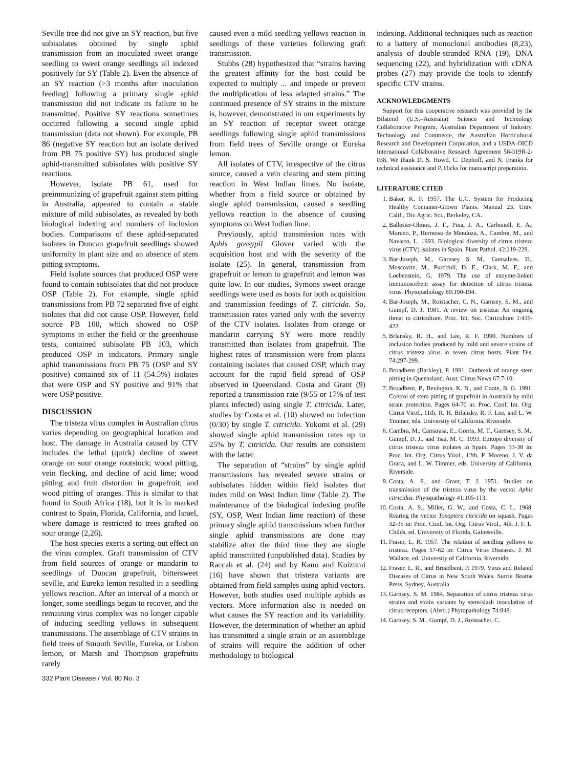Seville tree did not give an SY reaction, but five subisolates obtained by single aphid transmission from an inoculated sweet orange seedling to sweet orange seedlings all indexed positively for SY (Table 2). Even the absence of an SY reaction (>3 months after inoculation feeding) following a primary single aphid transmission did not indicate its failure to be transmitted. Positive SY reactions sometimes occurred following a second single aphid transmission (data not shown). For example, PB 86 (negative SY reaction but an isolate derived from PB 75 positive SY) has produced single aphid-transmitted subisolates with positive SY reactions.
However, isolate PB 61, used for preimmunizing of grapefruit against stem pitting in Australia, appeared to contain a stable mixture of mild subisolates, as revealed by both biological indexing and numbers of inclusion bodies. Comparisons of these aphid-separated isolates in Duncan grapefruit seedlings showed uniformity in plant size and an absence of stem pitting symptoms.
Field isolate sources that produced OSP were found to contain subisolates that did not produce OSP (Table 2). For example, single aphid transmissions from PB 72 separated five of eight isolates that did not cause OSP. However, field source PB 100, which showed no OSP symptoms in either the field or the greenhouse tests, contained subisolate PB 103, which produced OSP in indicators. Primary single aphid transmissions from PB 75 (OSP and SY positive) contained six of 11 (54.5%) isolates that were OSP and SY positive and 91% that were OSP positive.
DISCUSSION
The tristeza virus complex in Australian citrus varies depending on geographical location and host. The damage in Australia caused by CTV includes the lethal (quick) decline of sweet orange on sour orange rootstock; wood pitting, vein flecking, and decline of acid lime; wood pitting and fruit distortion in grapefruit; and wood pitting of oranges. This is similar to that found in South Africa (18), but it is in marked contrast to Spain, Florida, California, and Israel, where damage is restricted to trees grafted on sour orange (2,26).
The host species exerts a sorting-out effect on the virus complex. Graft transmission of CTV from field sources of orange or mandarin to seedlings of Duncan grapefruit, bittersweet seville, and Eureka lemon resulted in a seedling yellows reaction. After an interval of a month or longer, some seedlings began to recover, and the remaining virus complex was no longer capable of inducing seedling yellows in subsequent transmissions. The assemblage of CTV strains in field trees of Smooth Seville, Eureka, or Lisbon lemon, or Marsh and Thompson grapefruits rarely
caused even a mild seedling yellows reaction in seedlings of these varieties following graft transmission.
Stubbs (28) hypothesized that “strains having the greatest affinity for the host could be expected to multiply ... and impede or prevent the multiplication of less adapted strains.” The continued presence of SY strains in the mixture is, however, demonstrated in our experiments by an SY reaction of receptor sweet orange seedlings following single aphid transmissions from field trees of Seville orange or Eureka lemon.
All isolates of CTV, irrespective of the citrus source, caused a vein clearing and stem pitting reaction in West Indian limes. No isolate, whether from a field source or obtained by single aphid transmission, caused a seedling yellows reaction in the absence of causing symptoms on West Indian lime.
Previously, aphid transmission rates with Aphis gossypii Glover varied with the acquisition host and with the severity of the isolate (25). In general, transmission from grapefruit or lemon to grapefruit and lemon was quite low. In our studies, Symons sweet orange seedlings were used as hosts for both acquisition and transmission feedings of T. citricida. So, transmission rates varied only with the severity of the CTV isolates. Isolates from orange or mandarin carrying SY were more readily transmitted than isolates from grapefruit. The highest rates of transmission were from plants containing isolates that caused OSP, which may account for the rapid field spread of OSP observed in Queensland. Costa and Grant (9) reported a transmission rate (9/55 or 17% of test plants infected) using single T. citricida. Later, studies by Costa et al. (10) showed no infection (0/30) by single T. citricida. Yokomi et al. (29) showed single aphid transmission rates up to 25% by T. citricida. Our results are consistent with the latter.
The separation of “strains” by single aphid transmissions has revealed severe strains or subisolates hidden within field isolates that index mild on West Indian lime (Table 2). The maintenance of the biological indexing profile (SY, OSP, West Indian lime reaction) of these primary single aphid transmissions when further single aphid transmissions are done may stabilize after the third time they are single aphid transmitted (unpublished data). Studies by Raccah et al. (24) and by Kano and Koizumi (16) have shown that tristeza variants are obtained from field samples using aphid vectors. However, both studies used multiple aphids as vectors. More information also is needed on what causes the SY reaction and its variability. However, the determination of whether an aphid has transmitted a single strain or an assemblage of strains will require the addition of other methodology to biological
indexing. Additional techniques such as reaction to a battery of monoclonal antibodies (8,23), analysis of double-stranded RNA (19), DNA sequencing (22), and hybridization with cDNA probes (27) may provide the tools to identify specific CTV strains.
ACKNOWLEDGMENTS
Support for this cooperative research was provided by the Bilateral (U.S.–Australia) Science and Technology Collaborative Program, Australian Department of Industry, Technology and Commerce, the Australian Horticultural Research and Development Corporation, and a USDA-OICD International Collaborative Research Agreement 58-319R-2-038. We thank D. S. Howd, C. Dephoff, and N. Franks for technical assistance and P. Hicks for manuscript preparation.
LITERATURE CITED
1. Baker, K. F. 1957. The U.C. System for Producing Healthy Container-Grown Plants. Manual 23. Univ. Calif., Div Agric. Sci., Berkeley, CA.
2. Ballester-Olmos, J. F., Pina, J. A., Carbonell, E. A., Moreno, P., Hermoso de Mendoza, A., Cambra, M., and Navarro, L. 1993. Biological diversity of citrus tristeza virus (CTV) isolates in Spain. Plant Pathol. 42:219-229.
3. Bar-Joseph, M., Garnsey S. M., Gonsalves, D., Moscovitz, M., Purcifull, D. E., Clark, M. F., and Loebenstein, G. 1979. The use of enzyme-linked immunosorbent assay for detection of citrus tristeza virus. Phytopathology 69:190-194.
4. Bar-Joseph, M., Roistacher, C. N., Garnsey, S. M., and Gumpf, D. J. 1981. A review on tristeza: An ongoing threat to citriculture. Proc. Int. Soc. Citriculture 1:419-422.
5. Brlansky, R. H., and Lee, R. F. 1990. Numbers of inclusion bodies produced by mild and severe strains of citrus tristeza virus in seven citrus hosts. Plant Dis. 74:297-299.
6. Broadbent (Barkley), P. 1991. Outbreak of orange stem pitting in Queensland. Aust. Citrus News 67:7-10.
7. Broadbent, P., Bevington, K. B., and Coote, B. G. 1991. Control of stem pitting of grapefruit in Australia by mild strain protection. Pages 64-70 in: Proc. Conf. Int. Org. Citrus Virol., 11th. R. H. Brlansky, R. F. Lee, and L. W. Timmer, eds. University of California, Riverside.
8. Cambra, M., Camarasa, E., Gorris, M. T., Garnsey, S. M., Gumpf, D. J., and Tsai, M. C. 1993. Epitope diversity of citrus tristeza virus isolates in Spain. Pages 33-38 in: Proc. Int. Org. Citrus Virol., 12th. P. Moreno, J. V. da Graca, and L. W. Timmer, eds. University of California, Riverside.
9. Costa, A. S., and Grant, T. J. 1951. Studies on transmission of the tristeza virus by the vector Aphis citricidus. Phytopathology 41:105-113.
10. Costa, A. S., Miller, G. W., and Costa, C. L. 1968. Rearing the vector Toxoptera citricida on squash. Pages 32-35 in: Proc. Conf. Int. Org. Citrus Virol., 4th. J. F. L. Childs, ed. University of Florida, Gainesville.
11. Fraser, L. R. 1957. The relation of seedling yellows to tristeza. Pages 57-62 in: Citrus Virus Diseases. J. M. Wallace, ed. University of California, Riverside.
12. Fraser, L. R., and Broadbent, P. 1979. Virus and Related Diseases of Citrus in New South Wales. Surrie Beattie Press, Sydney, Australia.
13. Garnsey, S. M. 1984. Separation of citrus tristeza virus strains and strain variants by stem/slash inoculation of citrus receptors. (Abstr.) Phytopathology 74:848.
14. Garnsey, S. M., Gumpf, D. J., Roistacher, C.
332 Plant Disease / Vol. 80 No. 3